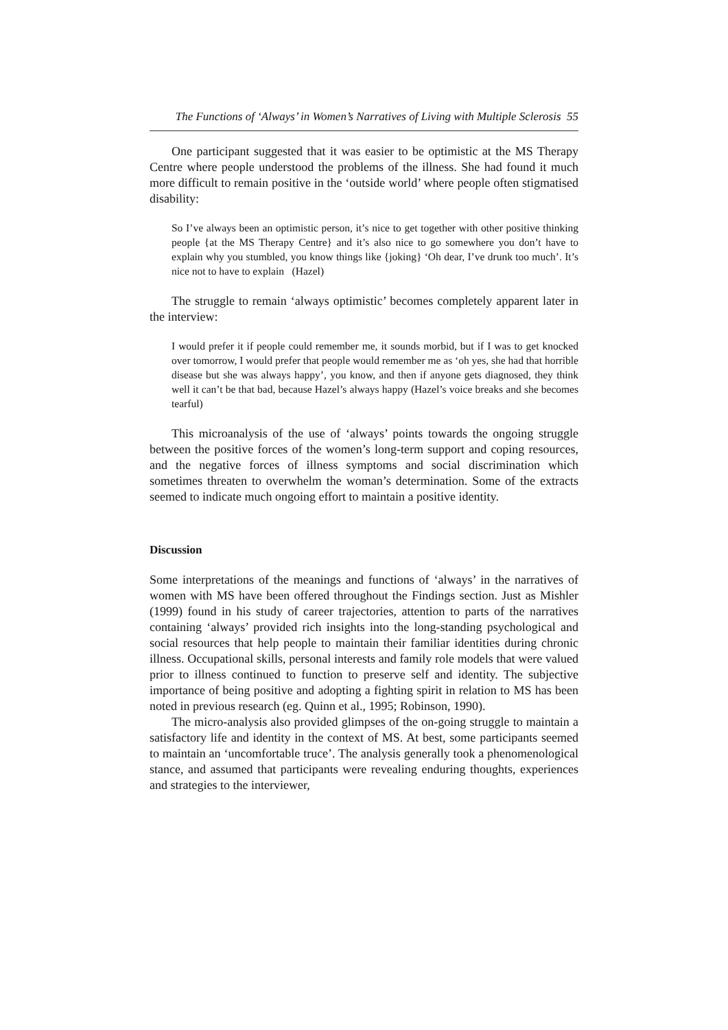The Functions of ‘Always’ in Women’s Narratives of Living with Multiple Sclerosis 55
One participant suggested that it was easier to be optimistic at the MS Therapy Centre where people understood the problems of the illness. She had found it much more difficult to remain positive in the ‘outside world’ where people often stigmatised disability:
So I’ve always been an optimistic person, it’s nice to get together with other positive thinking people {at the MS Therapy Centre} and it’s also nice to go somewhere you don’t have to explain why you stumbled, you know things like {joking} ‘Oh dear, I’ve drunk too much’. It’s nice not to have to explain (Hazel)
The struggle to remain ‘always optimistic’ becomes completely apparent later in the interview:
I would prefer it if people could remember me, it sounds morbid, but if I was to get knocked over tomorrow, I would prefer that people would remember me as ‘oh yes, she had that horrible disease but she was always happy’, you know, and then if anyone gets diagnosed, they think well it can’t be that bad, because Hazel’s always happy (Hazel’s voice breaks and she becomes tearful)
This microanalysis of the use of ‘always’ points towards the ongoing struggle between the positive forces of the women’s long-term support and coping resources, and the negative forces of illness symptoms and social discrimination which sometimes threaten to overwhelm the woman’s determination. Some of the extracts seemed to indicate much ongoing effort to maintain a positive identity.
Discussion
Some interpretations of the meanings and functions of ‘always’ in the narratives of women with MS have been offered throughout the Findings section. Just as Mishler (1999) found in his study of career trajectories, attention to parts of the narratives containing ‘always’ provided rich insights into the long-standing psychological and social resources that help people to maintain their familiar identities during chronic illness. Occupational skills, personal interests and family role models that were valued prior to illness continued to function to preserve self and identity. The subjective importance of being positive and adopting a fighting spirit in relation to MS has been noted in previous research (eg. Quinn et al., 1995; Robinson, 1990).
The micro-analysis also provided glimpses of the on-going struggle to maintain a satisfactory life and identity in the context of MS. At best, some participants seemed to maintain an ‘uncomfortable truce’. The analysis generally took a phenomenological stance, and assumed that participants were revealing enduring thoughts, experiences and strategies to the interviewer,